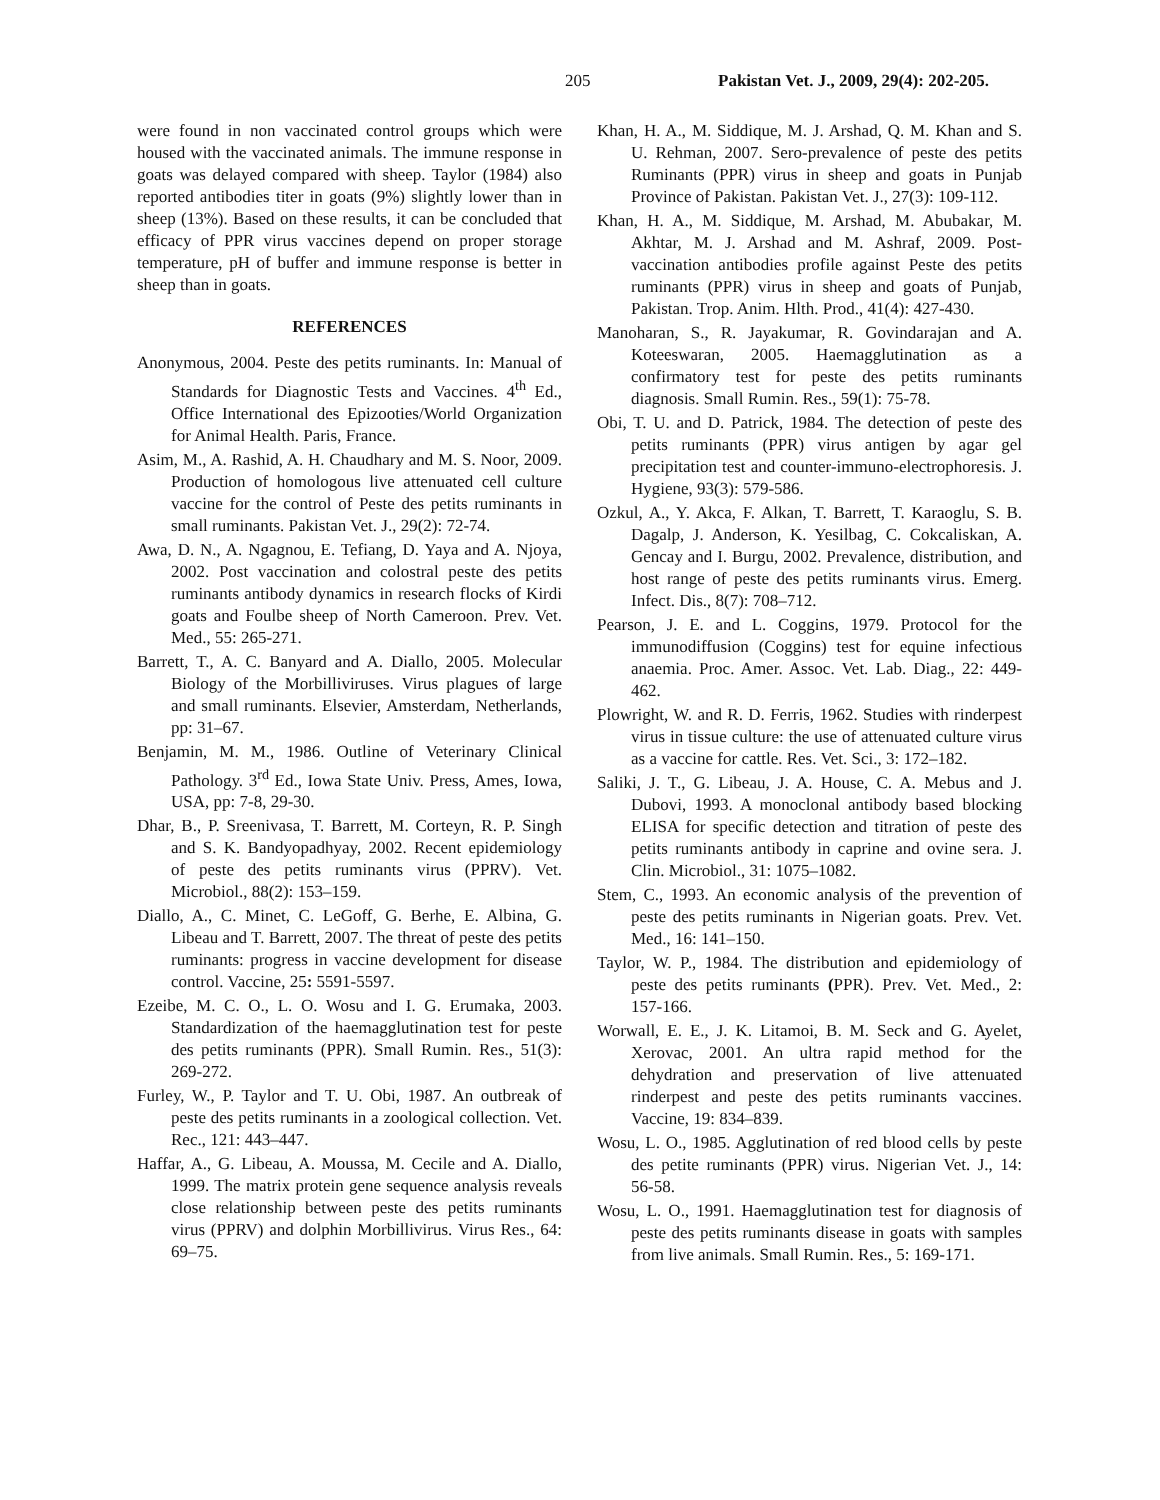205 Pakistan Vet. J., 2009, 29(4): 202-205.
were found in non vaccinated control groups which were housed with the vaccinated animals. The immune response in goats was delayed compared with sheep. Taylor (1984) also reported antibodies titer in goats (9%) slightly lower than in sheep (13%). Based on these results, it can be concluded that efficacy of PPR virus vaccines depend on proper storage temperature, pH of buffer and immune response is better in sheep than in goats.
REFERENCES
Anonymous, 2004. Peste des petits ruminants. In: Manual of Standards for Diagnostic Tests and Vaccines. 4<sup>th</sup> Ed., Office International des Epizooties/World Organization for Animal Health. Paris, France.
Asim, M., A. Rashid, A. H. Chaudhary and M. S. Noor, 2009. Production of homologous live attenuated cell culture vaccine for the control of Peste des petits ruminants in small ruminants. Pakistan Vet. J., 29(2): 72-74.
Awa, D. N., A. Ngagnou, E. Tefiang, D. Yaya and A. Njoya, 2002. Post vaccination and colostral peste des petits ruminants antibody dynamics in research flocks of Kirdi goats and Foulbe sheep of North Cameroon. Prev. Vet. Med., 55: 265-271.
Barrett, T., A. C. Banyard and A. Diallo, 2005. Molecular Biology of the Morbilliviruses. Virus plagues of large and small ruminants. Elsevier, Amsterdam, Netherlands, pp: 31–67.
Benjamin, M. M., 1986. Outline of Veterinary Clinical Pathology. 3<sup>rd</sup> Ed., Iowa State Univ. Press, Ames, Iowa, USA, pp: 7-8, 29-30.
Dhar, B., P. Sreenivasa, T. Barrett, M. Corteyn, R. P. Singh and S. K. Bandyopadhyay, 2002. Recent epidemiology of peste des petits ruminants virus (PPRV). Vet. Microbiol., 88(2): 153–159.
Diallo, A., C. Minet, C. LeGoff, G. Berhe, E. Albina, G. Libeau and T. Barrett, 2007. The threat of peste des petits ruminants: progress in vaccine development for disease control. Vaccine, 25: 5591-5597.
Ezeibe, M. C. O., L. O. Wosu and I. G. Erumaka, 2003. Standardization of the haemagglutination test for peste des petits ruminants (PPR). Small Rumin. Res., 51(3): 269-272.
Furley, W., P. Taylor and T. U. Obi, 1987. An outbreak of peste des petits ruminants in a zoological collection. Vet. Rec., 121: 443–447.
Haffar, A., G. Libeau, A. Moussa, M. Cecile and A. Diallo, 1999. The matrix protein gene sequence analysis reveals close relationship between peste des petits ruminants virus (PPRV) and dolphin Morbillivirus. Virus Res., 64: 69–75.
Khan, H. A., M. Siddique, M. J. Arshad, Q. M. Khan and S. U. Rehman, 2007. Sero-prevalence of peste des petits Ruminants (PPR) virus in sheep and goats in Punjab Province of Pakistan. Pakistan Vet. J., 27(3): 109-112.
Khan, H. A., M. Siddique, M. Arshad, M. Abubakar, M. Akhtar, M. J. Arshad and M. Ashraf, 2009. Post-vaccination antibodies profile against Peste des petits ruminants (PPR) virus in sheep and goats of Punjab, Pakistan. Trop. Anim. Hlth. Prod., 41(4): 427-430.
Manoharan, S., R. Jayakumar, R. Govindarajan and A. Koteeswaran, 2005. Haemagglutination as a confirmatory test for peste des petits ruminants diagnosis. Small Rumin. Res., 59(1): 75-78.
Obi, T. U. and D. Patrick, 1984. The detection of peste des petits ruminants (PPR) virus antigen by agar gel precipitation test and counter-immuno-electrophoresis. J. Hygiene, 93(3): 579-586.
Ozkul, A., Y. Akca, F. Alkan, T. Barrett, T. Karaoglu, S. B. Dagalp, J. Anderson, K. Yesilbag, C. Cokcaliskan, A. Gencay and I. Burgu, 2002. Prevalence, distribution, and host range of peste des petits ruminants virus. Emerg. Infect. Dis., 8(7): 708–712.
Pearson, J. E. and L. Coggins, 1979. Protocol for the immunodiffusion (Coggins) test for equine infectious anaemia. Proc. Amer. Assoc. Vet. Lab. Diag., 22: 449-462.
Plowright, W. and R. D. Ferris, 1962. Studies with rinderpest virus in tissue culture: the use of attenuated culture virus as a vaccine for cattle. Res. Vet. Sci., 3: 172–182.
Saliki, J. T., G. Libeau, J. A. House, C. A. Mebus and J. Dubovi, 1993. A monoclonal antibody based blocking ELISA for specific detection and titration of peste des petits ruminants antibody in caprine and ovine sera. J. Clin. Microbiol., 31: 1075–1082.
Stem, C., 1993. An economic analysis of the prevention of peste des petits ruminants in Nigerian goats. Prev. Vet. Med., 16: 141–150.
Taylor, W. P., 1984. The distribution and epidemiology of peste des petits ruminants (PPR). Prev. Vet. Med., 2: 157-166.
Worwall, E. E., J. K. Litamoi, B. M. Seck and G. Ayelet, Xerovac, 2001. An ultra rapid method for the dehydration and preservation of live attenuated rinderpest and peste des petits ruminants vaccines. Vaccine, 19: 834–839.
Wosu, L. O., 1985. Agglutination of red blood cells by peste des petite ruminants (PPR) virus. Nigerian Vet. J., 14: 56-58.
Wosu, L. O., 1991. Haemagglutination test for diagnosis of peste des petits ruminants disease in goats with samples from live animals. Small Rumin. Res., 5: 169-171.